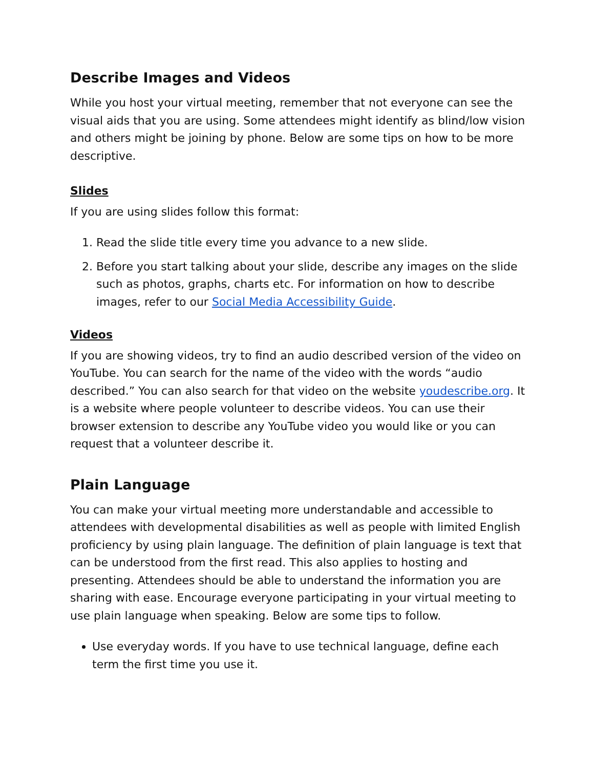Describe Images and Videos
While you host your virtual meeting, remember that not everyone can see the visual aids that you are using. Some attendees might identify as blind/low vision and others might be joining by phone. Below are some tips on how to be more descriptive.
Slides
If you are using slides follow this format:
1. Read the slide title every time you advance to a new slide.
2. Before you start talking about your slide, describe any images on the slide such as photos, graphs, charts etc. For information on how to describe images, refer to our Social Media Accessibility Guide.
Videos
If you are showing videos, try to find an audio described version of the video on YouTube. You can search for the name of the video with the words “audio described.” You can also search for that video on the website youdescribe.org. It is a website where people volunteer to describe videos. You can use their browser extension to describe any YouTube video you would like or you can request that a volunteer describe it.
Plain Language
You can make your virtual meeting more understandable and accessible to attendees with developmental disabilities as well as people with limited English proficiency by using plain language. The definition of plain language is text that can be understood from the first read. This also applies to hosting and presenting. Attendees should be able to understand the information you are sharing with ease. Encourage everyone participating in your virtual meeting to use plain language when speaking. Below are some tips to follow.
Use everyday words. If you have to use technical language, define each term the first time you use it.